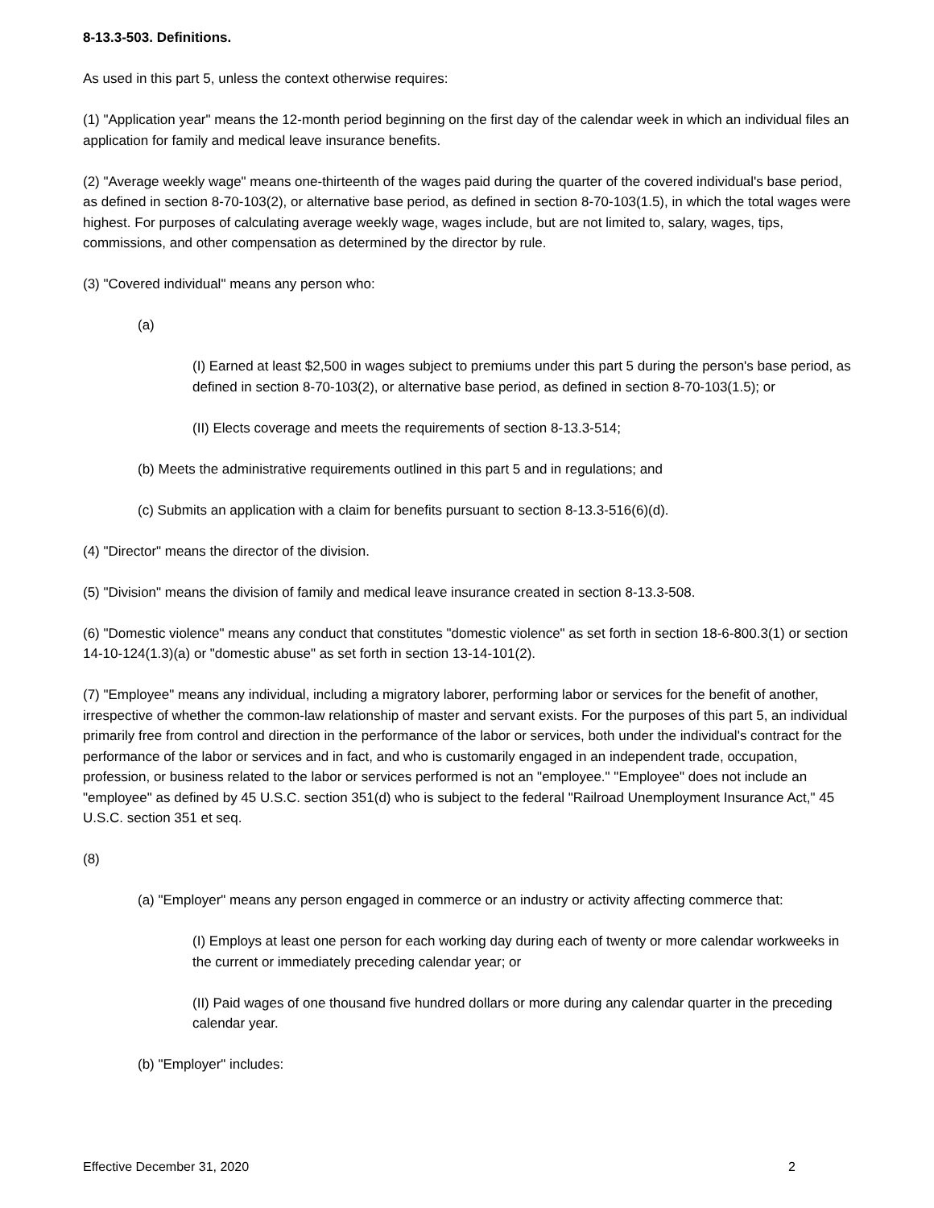8-13.3-503. Definitions.
As used in this part 5, unless the context otherwise requires:
(1) "Application year" means the 12-month period beginning on the first day of the calendar week in which an individual files an application for family and medical leave insurance benefits.
(2) "Average weekly wage" means one-thirteenth of the wages paid during the quarter of the covered individual's base period, as defined in section 8-70-103(2), or alternative base period, as defined in section 8-70-103(1.5), in which the total wages were highest. For purposes of calculating average weekly wage, wages include, but are not limited to, salary, wages, tips, commissions, and other compensation as determined by the director by rule.
(3) "Covered individual" means any person who:
(a)
(I) Earned at least $2,500 in wages subject to premiums under this part 5 during the person's base period, as defined in section 8-70-103(2), or alternative base period, as defined in section 8-70-103(1.5); or
(II) Elects coverage and meets the requirements of section 8-13.3-514;
(b) Meets the administrative requirements outlined in this part 5 and in regulations; and
(c) Submits an application with a claim for benefits pursuant to section 8-13.3-516(6)(d).
(4) "Director" means the director of the division.
(5) "Division" means the division of family and medical leave insurance created in section 8-13.3-508.
(6) "Domestic violence" means any conduct that constitutes "domestic violence" as set forth in section 18-6-800.3(1) or section 14-10-124(1.3)(a) or "domestic abuse" as set forth in section 13-14-101(2).
(7) "Employee" means any individual, including a migratory laborer, performing labor or services for the benefit of another, irrespective of whether the common-law relationship of master and servant exists. For the purposes of this part 5, an individual primarily free from control and direction in the performance of the labor or services, both under the individual's contract for the performance of the labor or services and in fact, and who is customarily engaged in an independent trade, occupation, profession, or business related to the labor or services performed is not an "employee." "Employee" does not include an "employee" as defined by 45 U.S.C. section 351(d) who is subject to the federal "Railroad Unemployment Insurance Act," 45 U.S.C. section 351 et seq.
(8)
(a) "Employer" means any person engaged in commerce or an industry or activity affecting commerce that:
(I) Employs at least one person for each working day during each of twenty or more calendar workweeks in the current or immediately preceding calendar year; or
(II) Paid wages of one thousand five hundred dollars or more during any calendar quarter in the preceding calendar year.
(b) "Employer" includes:
Effective December 31, 2020 2